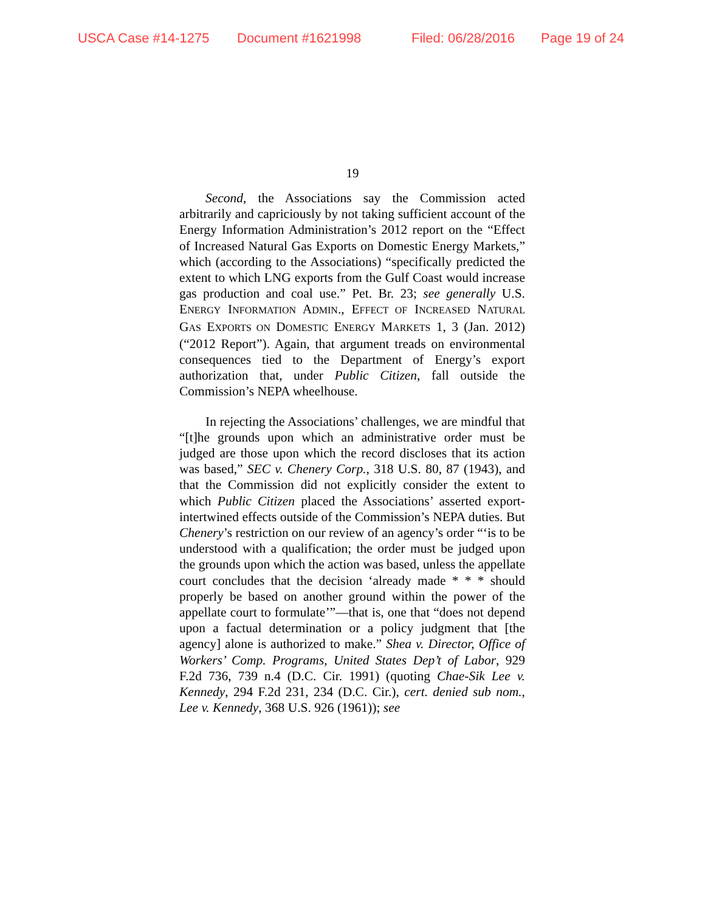USCA Case #14-1275 Document #1621998 Filed: 06/28/2016 Page 19 of 24
19
Second, the Associations say the Commission acted arbitrarily and capriciously by not taking sufficient account of the Energy Information Administration’s 2012 report on the “Effect of Increased Natural Gas Exports on Domestic Energy Markets,” which (according to the Associations) “specifically predicted the extent to which LNG exports from the Gulf Coast would increase gas production and coal use.” Pet. Br. 23; see generally U.S. ENERGY INFORMATION ADMIN., EFFECT OF INCREASED NATURAL GAS EXPORTS ON DOMESTIC ENERGY MARKETS 1, 3 (Jan. 2012) (“2012 Report”). Again, that argument treads on environmental consequences tied to the Department of Energy’s export authorization that, under Public Citizen, fall outside the Commission’s NEPA wheelhouse.
In rejecting the Associations’ challenges, we are mindful that “[t]he grounds upon which an administrative order must be judged are those upon which the record discloses that its action was based,” SEC v. Chenery Corp., 318 U.S. 80, 87 (1943), and that the Commission did not explicitly consider the extent to which Public Citizen placed the Associations’ asserted export-intertwined effects outside of the Commission’s NEPA duties. But Chenery’s restriction on our review of an agency’s order “‘is to be understood with a qualification; the order must be judged upon the grounds upon which the action was based, unless the appellate court concludes that the decision ‘already made * * * should properly be based on another ground within the power of the appellate court to formulate’”—that is, one that “does not depend upon a factual determination or a policy judgment that [the agency] alone is authorized to make.” Shea v. Director, Office of Workers’ Comp. Programs, United States Dep’t of Labor, 929 F.2d 736, 739 n.4 (D.C. Cir. 1991) (quoting Chae-Sik Lee v. Kennedy, 294 F.2d 231, 234 (D.C. Cir.), cert. denied sub nom., Lee v. Kennedy, 368 U.S. 926 (1961)); see